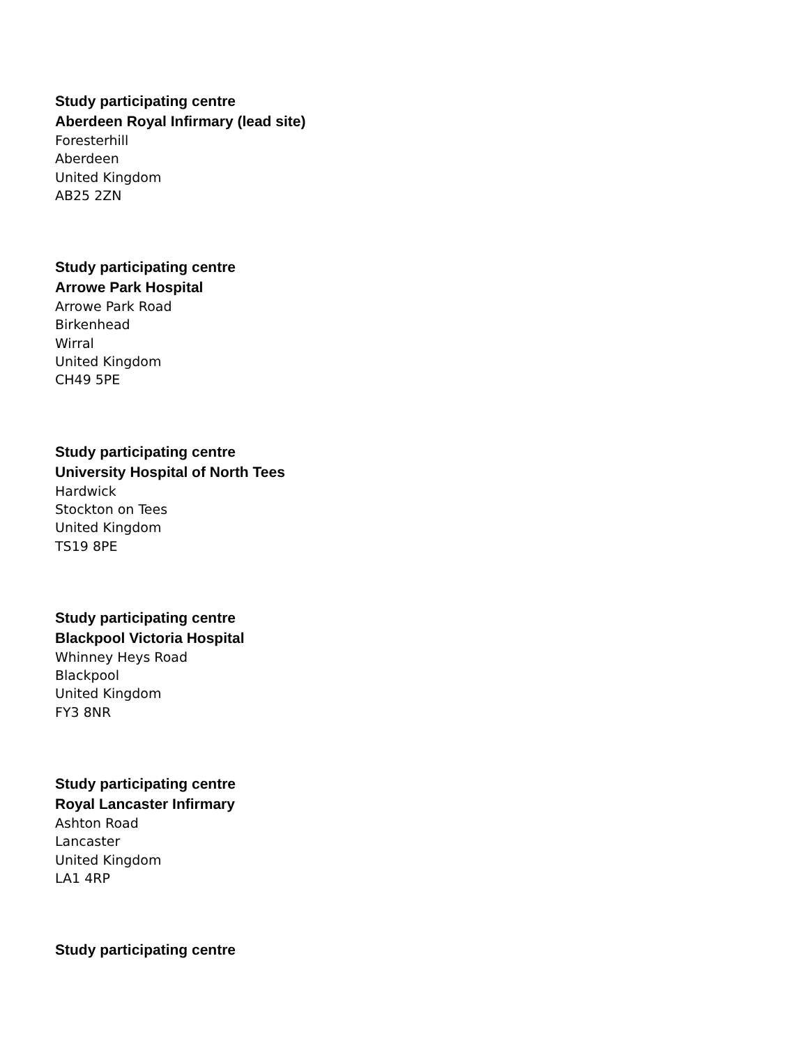Study participating centre
Aberdeen Royal Infirmary (lead site)
Foresterhill
Aberdeen
United Kingdom
AB25 2ZN
Study participating centre
Arrowe Park Hospital
Arrowe Park Road
Birkenhead
Wirral
United Kingdom
CH49 5PE
Study participating centre
University Hospital of North Tees
Hardwick
Stockton on Tees
United Kingdom
TS19 8PE
Study participating centre
Blackpool Victoria Hospital
Whinney Heys Road
Blackpool
United Kingdom
FY3 8NR
Study participating centre
Royal Lancaster Infirmary
Ashton Road
Lancaster
United Kingdom
LA1 4RP
Study participating centre